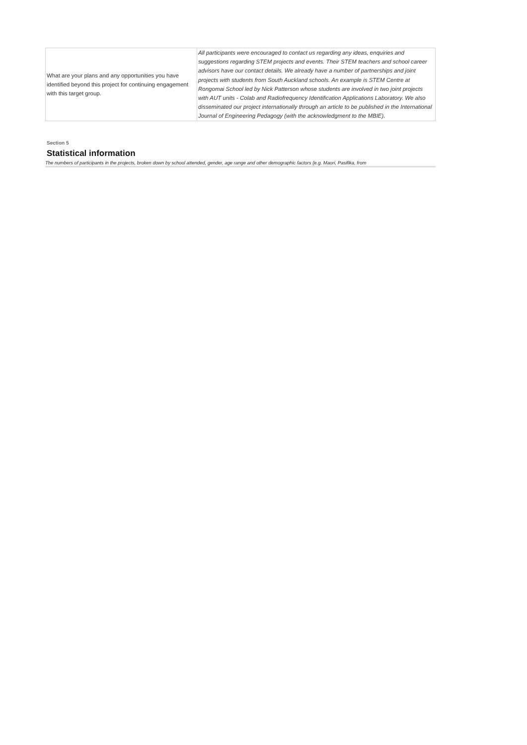| What are your plans and any opportunities you have identified beyond this project for continuing engagement with this target group. | All participants were encouraged to contact us regarding any ideas, enquiries and suggestions regarding STEM projects and events. Their STEM teachers and school career advisors have our contact details. We already have a number of partnerships and joint projects with students from South Auckland schools. An example is STEM Centre at Rongomai School led by Nick Patterson whose students are involved in two joint projects with AUT units - Colab and Radiofrequency Identification Applications Laboratory. We also disseminated our project internationally through an article to be published in the International Journal of Engineering Pedagogy (with the acknowledgment to the MBIE). |
Section 5
Statistical information
The numbers of participants in the projects, broken down by school attended, gender, age range and other demographic factors (e.g. Maori, Pasifika, from